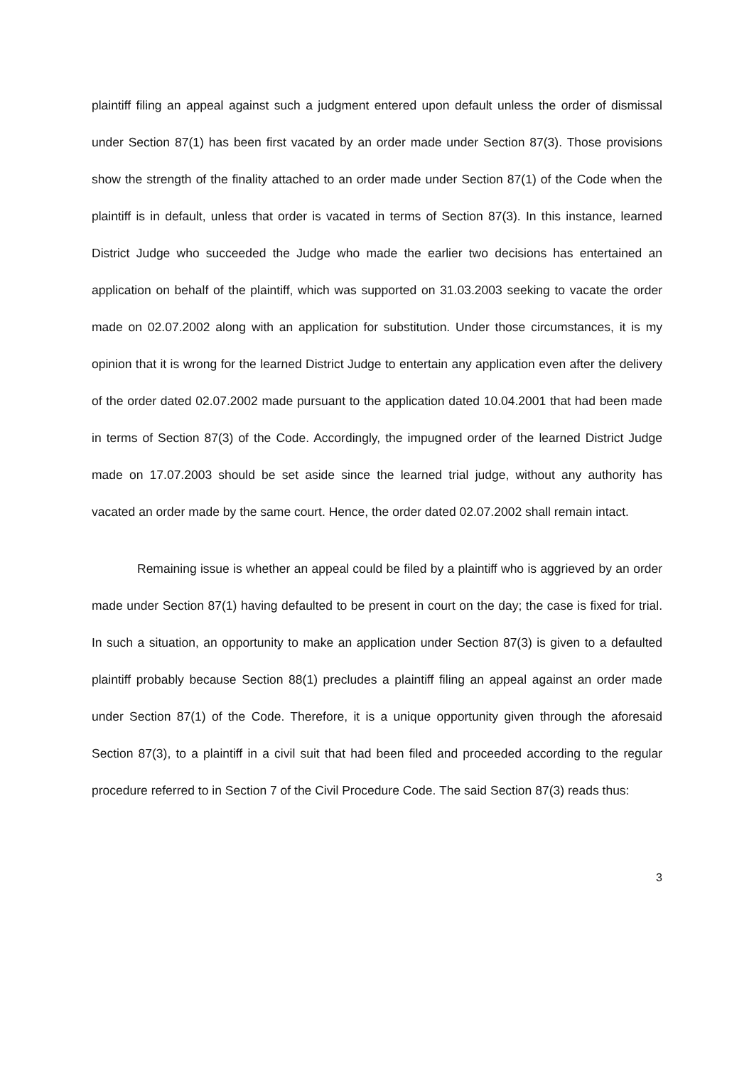plaintiff filing an appeal against such a judgment entered upon default unless the order of dismissal under Section 87(1) has been first vacated by an order made under Section 87(3). Those provisions show the strength of the finality attached to an order made under Section 87(1) of the Code when the plaintiff is in default, unless that order is vacated in terms of Section 87(3). In this instance, learned District Judge who succeeded the Judge who made the earlier two decisions has entertained an application on behalf of the plaintiff, which was supported on 31.03.2003 seeking to vacate the order made on 02.07.2002 along with an application for substitution. Under those circumstances, it is my opinion that it is wrong for the learned District Judge to entertain any application even after the delivery of the order dated 02.07.2002 made pursuant to the application dated 10.04.2001 that had been made in terms of Section 87(3) of the Code. Accordingly, the impugned order of the learned District Judge made on 17.07.2003 should be set aside since the learned trial judge, without any authority has vacated an order made by the same court. Hence, the order dated 02.07.2002 shall remain intact.
Remaining issue is whether an appeal could be filed by a plaintiff who is aggrieved by an order made under Section 87(1) having defaulted to be present in court on the day; the case is fixed for trial. In such a situation, an opportunity to make an application under Section 87(3) is given to a defaulted plaintiff probably because Section 88(1) precludes a plaintiff filing an appeal against an order made under Section 87(1) of the Code. Therefore, it is a unique opportunity given through the aforesaid Section 87(3), to a plaintiff in a civil suit that had been filed and proceeded according to the regular procedure referred to in Section 7 of the Civil Procedure Code. The said Section 87(3) reads thus:
3